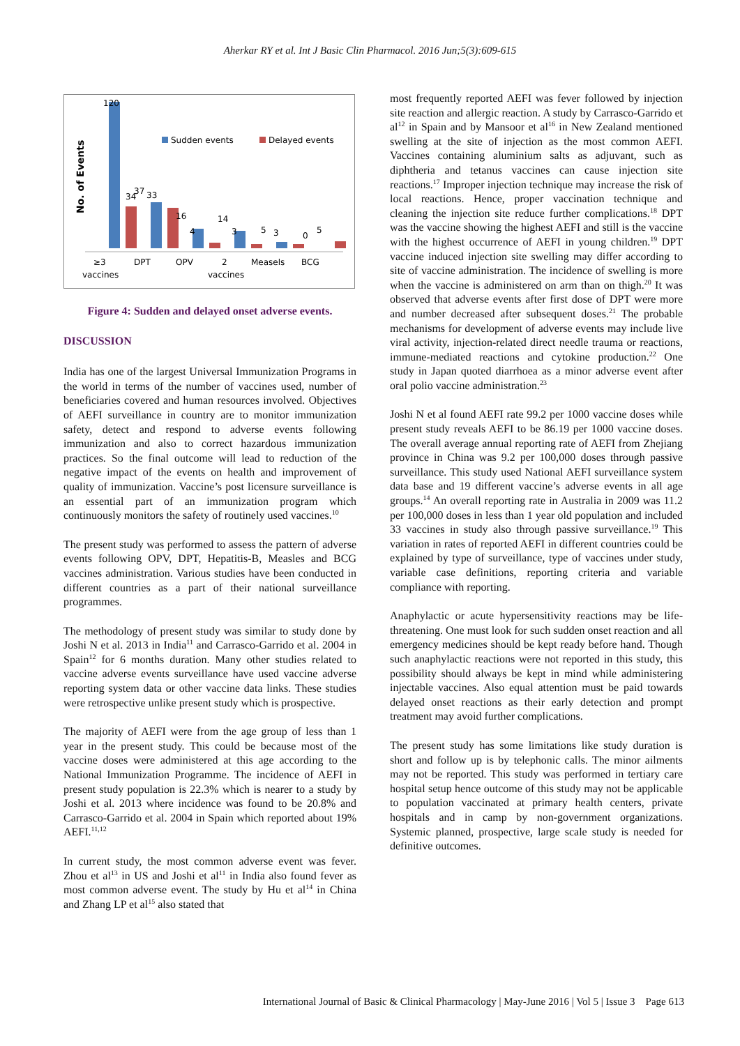Aherkar RY et al. Int J Basic Clin Pharmacol. 2016 Jun;5(3):609-615
No. of Events
Sudden events
Delayed events
120
34
37
33
16
4
14
3
5
3
0
5
≥3
DPT
OPV
2
Measels
BCG
vaccines
vaccines
Figure 4: Sudden and delayed onset adverse events.
DISCUSSION
India has one of the largest Universal Immunization Programs in the world in terms of the number of vaccines used, number of beneficiaries covered and human resources involved. Objectives of AEFI surveillance in country are to monitor immunization safety, detect and respond to adverse events following immunization and also to correct hazardous immunization practices. So the final outcome will lead to reduction of the negative impact of the events on health and improvement of quality of immunization. Vaccine’s post licensure surveillance is an essential part of an immunization program which continuously monitors the safety of routinely used vaccines.<sup>10</sup>
The present study was performed to assess the pattern of adverse events following OPV, DPT, Hepatitis-B, Measles and BCG vaccines administration. Various studies have been conducted in different countries as a part of their national surveillance programmes.
The methodology of present study was similar to study done by Joshi N et al. 2013 in India<sup>11</sup> and Carrasco-Garrido et al. 2004 in Spain<sup>12</sup> for 6 months duration. Many other studies related to vaccine adverse events surveillance have used vaccine adverse reporting system data or other vaccine data links. These studies were retrospective unlike present study which is prospective.
The majority of AEFI were from the age group of less than 1 year in the present study. This could be because most of the vaccine doses were administered at this age according to the National Immunization Programme. The incidence of AEFI in present study population is 22.3% which is nearer to a study by Joshi et al. 2013 where incidence was found to be 20.8% and Carrasco-Garrido et al. 2004 in Spain which reported about 19% AEFI.<sup>11,12</sup>
In current study, the most common adverse event was fever. Zhou et al<sup>13</sup> in US and Joshi et al<sup>11</sup> in India also found fever as most common adverse event. The study by Hu et al<sup>14</sup> in China and Zhang LP et al<sup>15</sup> also stated that
most frequently reported AEFI was fever followed by injection site reaction and allergic reaction. A study by Carrasco-Garrido et al<sup>12</sup> in Spain and by Mansoor et al<sup>16</sup> in New Zealand mentioned swelling at the site of injection as the most common AEFI. Vaccines containing aluminium salts as adjuvant, such as diphtheria and tetanus vaccines can cause injection site reactions.<sup>17</sup> Improper injection technique may increase the risk of local reactions. Hence, proper vaccination technique and cleaning the injection site reduce further complications.<sup>18</sup> DPT was the vaccine showing the highest AEFI and still is the vaccine with the highest occurrence of AEFI in young children.<sup>19</sup> DPT vaccine induced injection site swelling may differ according to site of vaccine administration. The incidence of swelling is more when the vaccine is administered on arm than on thigh.<sup>20</sup> It was observed that adverse events after first dose of DPT were more and number decreased after subsequent doses.<sup>21</sup> The probable mechanisms for development of adverse events may include live viral activity, injection-related direct needle trauma or reactions, immune-mediated reactions and cytokine production.<sup>22</sup> One study in Japan quoted diarrhoea as a minor adverse event after oral polio vaccine administration.<sup>23</sup>
Joshi N et al found AEFI rate 99.2 per 1000 vaccine doses while present study reveals AEFI to be 86.19 per 1000 vaccine doses. The overall average annual reporting rate of AEFI from Zhejiang province in China was 9.2 per 100,000 doses through passive surveillance. This study used National AEFI surveillance system data base and 19 different vaccine’s adverse events in all age groups.<sup>14</sup> An overall reporting rate in Australia in 2009 was 11.2 per 100,000 doses in less than 1 year old population and included 33 vaccines in study also through passive surveillance.<sup>19</sup> This variation in rates of reported AEFI in different countries could be explained by type of surveillance, type of vaccines under study, variable case definitions, reporting criteria and variable compliance with reporting.
Anaphylactic or acute hypersensitivity reactions may be life-threatening. One must look for such sudden onset reaction and all emergency medicines should be kept ready before hand. Though such anaphylactic reactions were not reported in this study, this possibility should always be kept in mind while administering injectable vaccines. Also equal attention must be paid towards delayed onset reactions as their early detection and prompt treatment may avoid further complications.
The present study has some limitations like study duration is short and follow up is by telephonic calls. The minor ailments may not be reported. This study was performed in tertiary care hospital setup hence outcome of this study may not be applicable to population vaccinated at primary health centers, private hospitals and in camp by non-government organizations. Systemic planned, prospective, large scale study is needed for definitive outcomes.
International Journal of Basic & Clinical Pharmacology | May-June 2016 | Vol 5 | Issue 3 Page 613